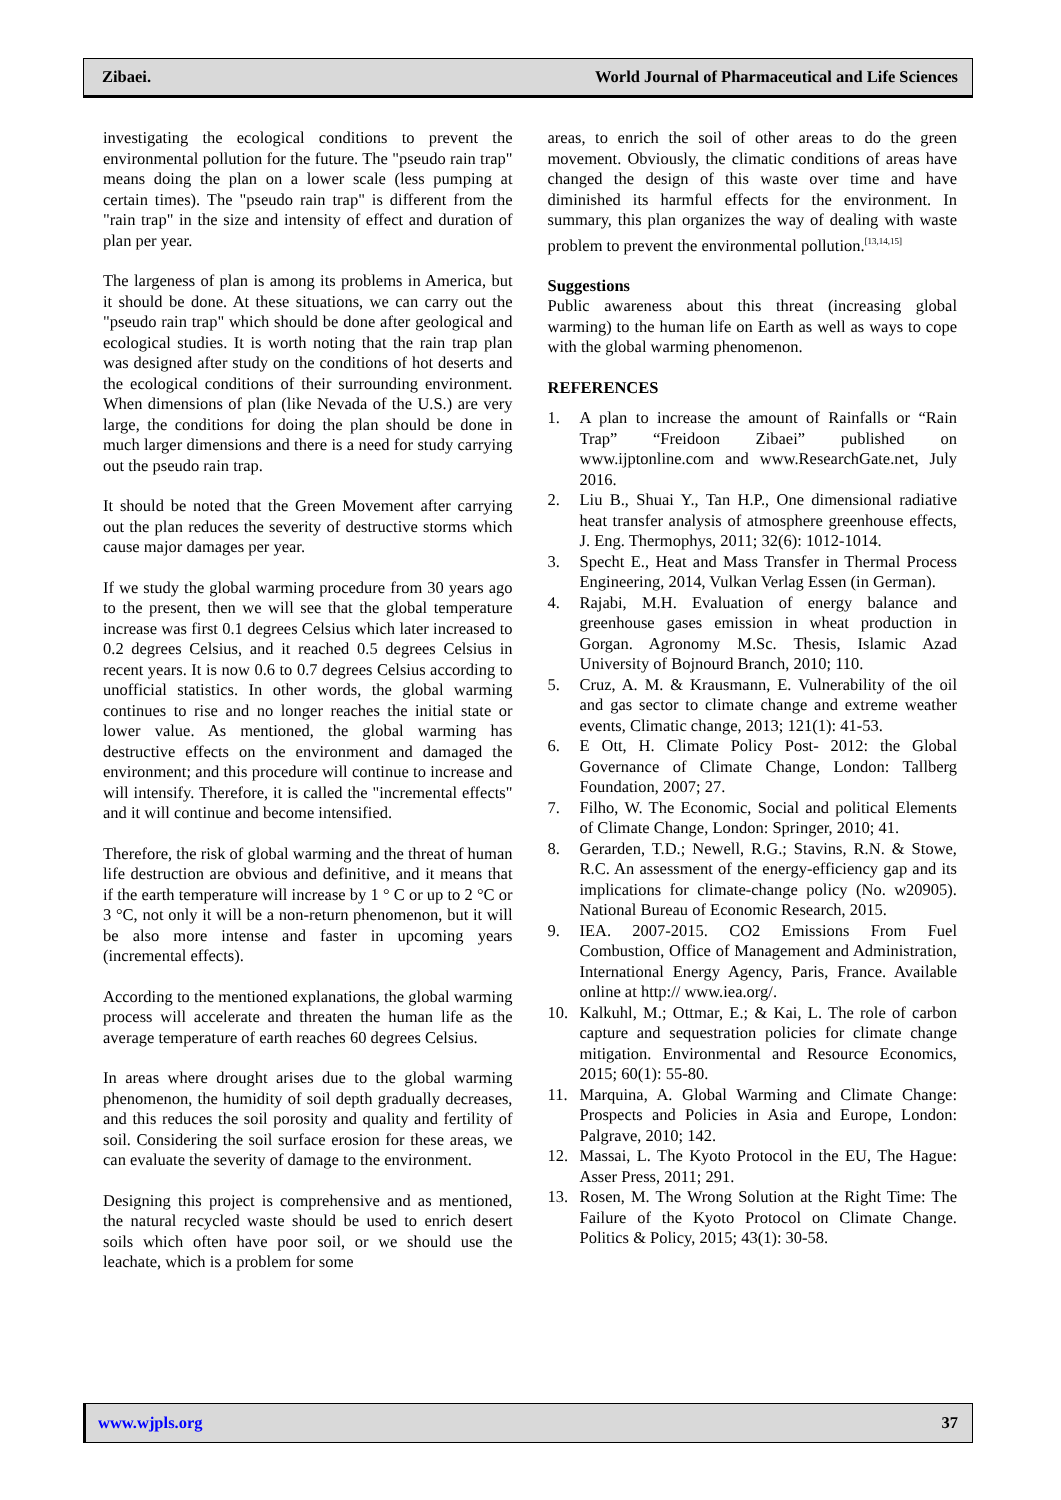Zibaei. World Journal of Pharmaceutical and Life Sciences
investigating the ecological conditions to prevent the environmental pollution for the future. The "pseudo rain trap" means doing the plan on a lower scale (less pumping at certain times). The "pseudo rain trap" is different from the "rain trap" in the size and intensity of effect and duration of plan per year.
The largeness of plan is among its problems in America, but it should be done. At these situations, we can carry out the "pseudo rain trap" which should be done after geological and ecological studies. It is worth noting that the rain trap plan was designed after study on the conditions of hot deserts and the ecological conditions of their surrounding environment. When dimensions of plan (like Nevada of the U.S.) are very large, the conditions for doing the plan should be done in much larger dimensions and there is a need for study carrying out the pseudo rain trap.
It should be noted that the Green Movement after carrying out the plan reduces the severity of destructive storms which cause major damages per year.
If we study the global warming procedure from 30 years ago to the present, then we will see that the global temperature increase was first 0.1 degrees Celsius which later increased to 0.2 degrees Celsius, and it reached 0.5 degrees Celsius in recent years. It is now 0.6 to 0.7 degrees Celsius according to unofficial statistics. In other words, the global warming continues to rise and no longer reaches the initial state or lower value. As mentioned, the global warming has destructive effects on the environment and damaged the environment; and this procedure will continue to increase and will intensify. Therefore, it is called the "incremental effects" and it will continue and become intensified.
Therefore, the risk of global warming and the threat of human life destruction are obvious and definitive, and it means that if the earth temperature will increase by 1 ° C or up to 2 °C or 3 °C, not only it will be a non-return phenomenon, but it will be also more intense and faster in upcoming years (incremental effects).
According to the mentioned explanations, the global warming process will accelerate and threaten the human life as the average temperature of earth reaches 60 degrees Celsius.
In areas where drought arises due to the global warming phenomenon, the humidity of soil depth gradually decreases, and this reduces the soil porosity and quality and fertility of soil. Considering the soil surface erosion for these areas, we can evaluate the severity of damage to the environment.
Designing this project is comprehensive and as mentioned, the natural recycled waste should be used to enrich desert soils which often have poor soil, or we should use the leachate, which is a problem for some
areas, to enrich the soil of other areas to do the green movement. Obviously, the climatic conditions of areas have changed the design of this waste over time and have diminished its harmful effects for the environment. In summary, this plan organizes the way of dealing with waste problem to prevent the environmental pollution.<sup>[13,14,15]</sup>
Suggestions
Public awareness about this threat (increasing global warming) to the human life on Earth as well as ways to cope with the global warming phenomenon.
REFERENCES
1. A plan to increase the amount of Rainfalls or “Rain Trap” “Freidoon Zibaei” published on www.ijptonline.com and www.ResearchGate.net, July 2016.
2. Liu B., Shuai Y., Tan H.P., One dimensional radiative heat transfer analysis of atmosphere greenhouse effects, J. Eng. Thermophys, 2011; 32(6): 1012-1014.
3. Specht E., Heat and Mass Transfer in Thermal Process Engineering, 2014, Vulkan Verlag Essen (in German).
4. Rajabi, M.H. Evaluation of energy balance and greenhouse gases emission in wheat production in Gorgan. Agronomy M.Sc. Thesis, Islamic Azad University of Bojnourd Branch, 2010; 110.
5. Cruz, A. M. & Krausmann, E. Vulnerability of the oil and gas sector to climate change and extreme weather events, Climatic change, 2013; 121(1): 41-53.
6. E Ott, H. Climate Policy Post- 2012: the Global Governance of Climate Change, London: Tallberg Foundation, 2007; 27.
7. Filho, W. The Economic, Social and political Elements of Climate Change, London: Springer, 2010; 41.
8. Gerarden, T.D.; Newell, R.G.; Stavins, R.N. & Stowe, R.C. An assessment of the energy-efficiency gap and its implications for climate-change policy (No. w20905). National Bureau of Economic Research, 2015.
9. IEA. 2007-2015. CO2 Emissions From Fuel Combustion, Office of Management and Administration, International Energy Agency, Paris, France. Available online at http:// www.iea.org/.
10. Kalkuhl, M.; Ottmar, E.; & Kai, L. The role of carbon capture and sequestration policies for climate change mitigation. Environmental and Resource Economics, 2015; 60(1): 55-80.
11. Marquina, A. Global Warming and Climate Change: Prospects and Policies in Asia and Europe, London: Palgrave, 2010; 142.
12. Massai, L. The Kyoto Protocol in the EU, The Hague: Asser Press, 2011; 291.
13. Rosen, M. The Wrong Solution at the Right Time: The Failure of the Kyoto Protocol on Climate Change. Politics & Policy, 2015; 43(1): 30-58.
www.wjpls.org 37